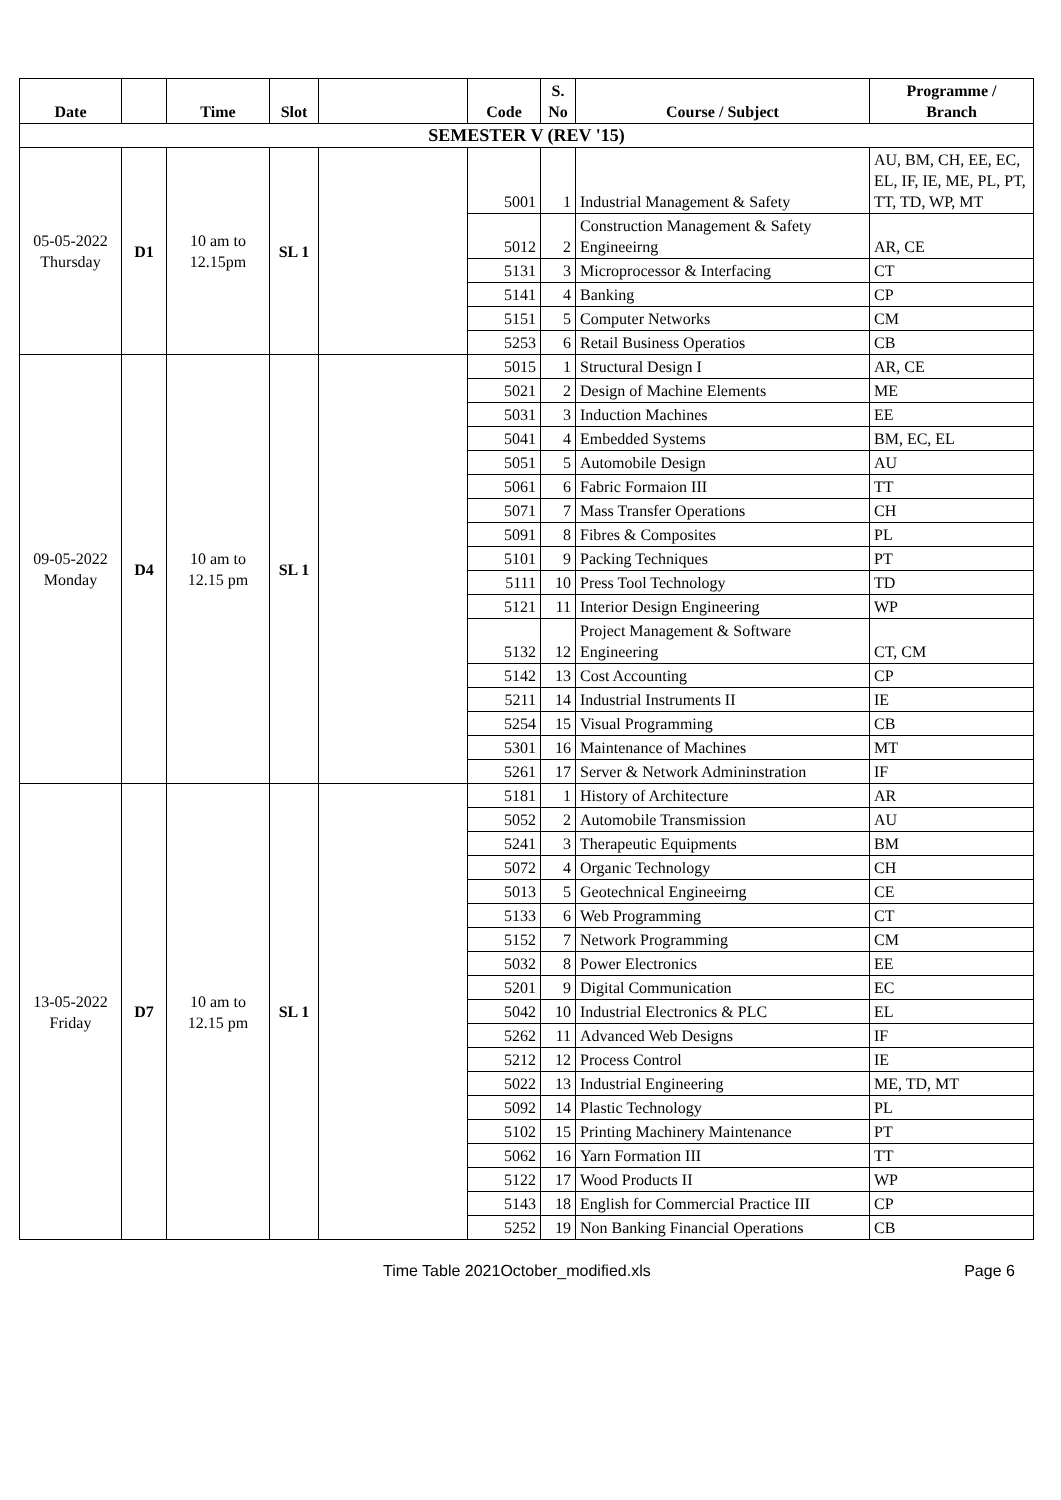| Date | | Time | Slot | | Code | S. No | Course / Subject | Programme / Branch |
| --- | --- | --- | --- | --- | --- | --- | --- | --- |
| SEMESTER V (REV '15) | | | | | | | | |
| 05-05-2022 Thursday | D1 | 10 am to 12.15pm | SL 1 | | 5001 | 1 | Industrial Management & Safety | AU, BM, CH, EE, EC, EL, IF, IE, ME, PL, PT, TT, TD, WP, MT |
| | | | | | 5012 | 2 | Construction Management & Safety Engineeirng | AR, CE |
| | | | | | 5131 | 3 | Microprocessor & Interfacing | CT |
| | | | | | 5141 | 4 | Banking | CP |
| | | | | | 5151 | 5 | Computer Networks | CM |
| | | | | | 5253 | 6 | Retail Business Operatios | CB |
| 09-05-2022 Monday | D4 | 10 am to 12.15 pm | SL 1 | | 5015 | 1 | Structural Design I | AR, CE |
| | | | | | 5021 | 2 | Design of Machine Elements | ME |
| | | | | | 5031 | 3 | Induction Machines | EE |
| | | | | | 5041 | 4 | Embedded Systems | BM, EC, EL |
| | | | | | 5051 | 5 | Automobile Design | AU |
| | | | | | 5061 | 6 | Fabric Formaion III | TT |
| | | | | | 5071 | 7 | Mass Transfer Operations | CH |
| | | | | | 5091 | 8 | Fibres & Composites | PL |
| | | | | | 5101 | 9 | Packing Techniques | PT |
| | | | | | 5111 | 10 | Press Tool Technology | TD |
| | | | | | 5121 | 11 | Interior Design Engineering | WP |
| | | | | | 5132 | 12 | Project Management & Software Engineering | CT, CM |
| | | | | | 5142 | 13 | Cost Accounting | CP |
| | | | | | 5211 | 14 | Industrial Instruments II | IE |
| | | | | | 5254 | 15 | Visual Programming | CB |
| | | | | | 5301 | 16 | Maintenance of Machines | MT |
| | | | | | 5261 | 17 | Server & Network Admininstration | IF |
| 13-05-2022 Friday | D7 | 10 am to 12.15 pm | SL 1 | | 5181 | 1 | History of Architecture | AR |
| | | | | | 5052 | 2 | Automobile Transmission | AU |
| | | | | | 5241 | 3 | Therapeutic Equipments | BM |
| | | | | | 5072 | 4 | Organic Technology | CH |
| | | | | | 5013 | 5 | Geotechnical Engineeirng | CE |
| | | | | | 5133 | 6 | Web Programming | CT |
| | | | | | 5152 | 7 | Network Programming | CM |
| | | | | | 5032 | 8 | Power Electronics | EE |
| | | | | | 5201 | 9 | Digital Communication | EC |
| | | | | | 5042 | 10 | Industrial Electronics & PLC | EL |
| | | | | | 5262 | 11 | Advanced Web Designs | IF |
| | | | | | 5212 | 12 | Process Control | IE |
| | | | | | 5022 | 13 | Industrial Engineering | ME, TD, MT |
| | | | | | 5092 | 14 | Plastic Technology | PL |
| | | | | | 5102 | 15 | Printing Machinery Maintenance | PT |
| | | | | | 5062 | 16 | Yarn Formation III | TT |
| | | | | | 5122 | 17 | Wood Products II | WP |
| | | | | | 5143 | 18 | English for Commercial Practice III | CP |
| | | | | | 5252 | 19 | Non Banking Financial Operations | CB |
Time Table 2021October_modified.xls Page 6